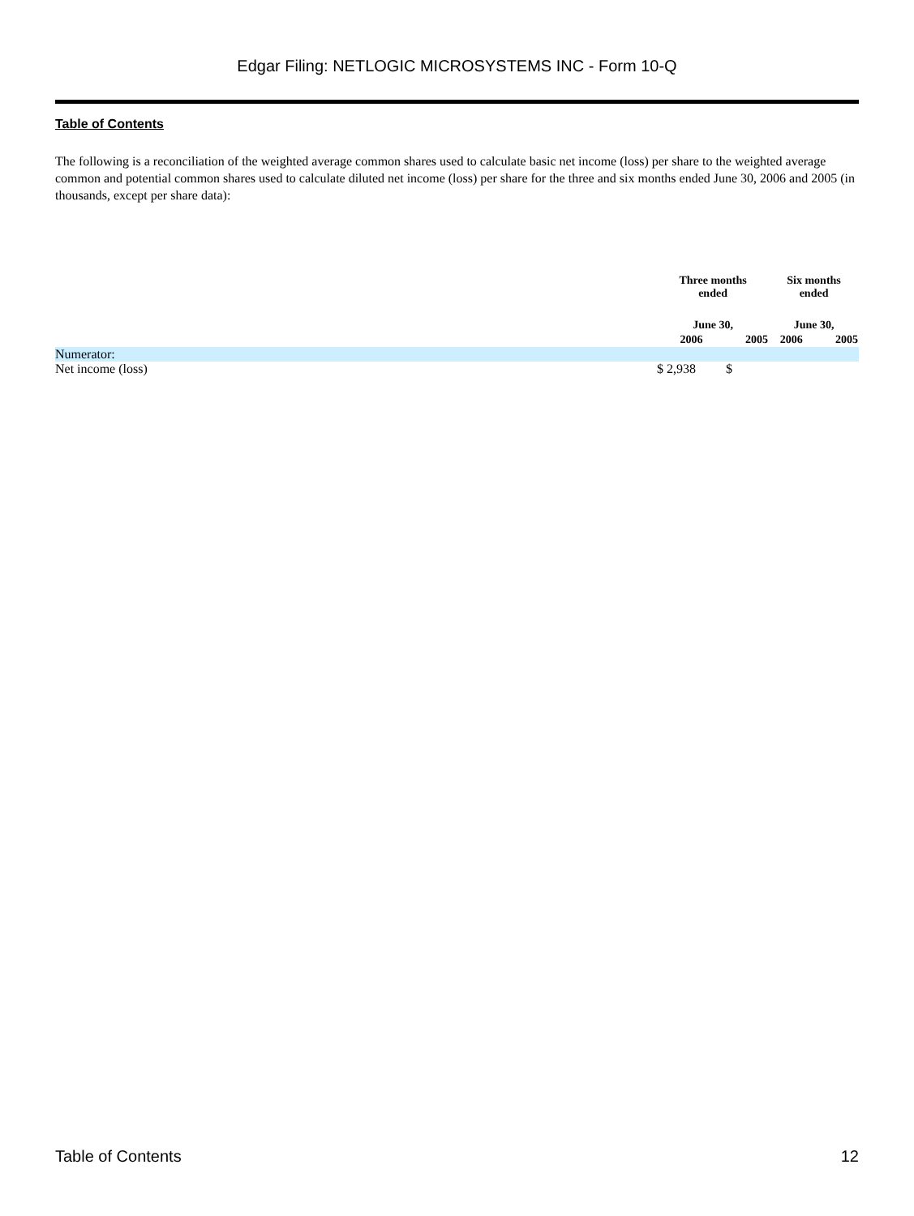Edgar Filing: NETLOGIC MICROSYSTEMS INC - Form 10-Q
Table of Contents
The following is a reconciliation of the weighted average common shares used to calculate basic net income (loss) per share to the weighted average common and potential common shares used to calculate diluted net income (loss) per share for the three and six months ended June 30, 2006 and 2005 (in thousands, except per share data):
| | Three months ended | | Six months ended | |
| --- | --- | --- | --- | --- |
| | June 30, | | June 30, | |
| | 2006 | 2005 | 2006 | 2005 |
| Numerator: | | | | |
| Net income (loss) | $ 2,938 | $ | | |
Table of Contents 12